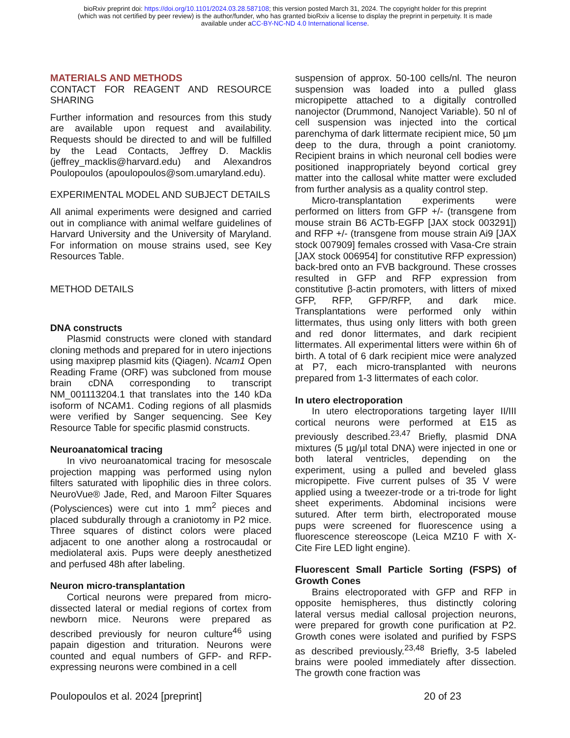bioRxiv preprint doi: https://doi.org/10.1101/2024.03.28.587108; this version posted March 31, 2024. The copyright holder for this preprint
(which was not certified by peer review) is the author/funder, who has granted bioRxiv a license to display the preprint in perpetuity. It is made
available under aCC-BY-NC-ND 4.0 International license.
MATERIALS AND METHODS
CONTACT FOR REAGENT AND RESOURCE SHARING
Further information and resources from this study are available upon request and availability. Requests should be directed to and will be fulfilled by the Lead Contacts, Jeffrey D. Macklis (jeffrey_macklis@harvard.edu) and Alexandros Poulopoulos (apoulopoulos@som.umaryland.edu).
EXPERIMENTAL MODEL AND SUBJECT DETAILS
All animal experiments were designed and carried out in compliance with animal welfare guidelines of Harvard University and the University of Maryland. For information on mouse strains used, see Key Resources Table.
METHOD DETAILS
DNA constructs
Plasmid constructs were cloned with standard cloning methods and prepared for in utero injections using maxiprep plasmid kits (Qiagen). Ncam1 Open Reading Frame (ORF) was subcloned from mouse brain cDNA corresponding to transcript NM_001113204.1 that translates into the 140 kDa isoform of NCAM1. Coding regions of all plasmids were verified by Sanger sequencing. See Key Resource Table for specific plasmid constructs.
Neuroanatomical tracing
In vivo neuroanatomical tracing for mesoscale projection mapping was performed using nylon filters saturated with lipophilic dies in three colors. NeuroVue® Jade, Red, and Maroon Filter Squares (Polysciences) were cut into 1 mm<sup>2</sup> pieces and placed subdurally through a craniotomy in P2 mice. Three squares of distinct colors were placed adjacent to one another along a rostrocaudal or mediolateral axis. Pups were deeply anesthetized and perfused 48h after labeling.
Neuron micro-transplantation
Cortical neurons were prepared from micro-dissected lateral or medial regions of cortex from newborn mice. Neurons were prepared as described previously for neuron culture<sup>46</sup> using papain digestion and trituration. Neurons were counted and equal numbers of GFP- and RFP-expressing neurons were combined in a cell
suspension of approx. 50-100 cells/nl. The neuron suspension was loaded into a pulled glass micropipette attached to a digitally controlled nanojector (Drummond, Nanoject Variable). 50 nl of cell suspension was injected into the cortical parenchyma of dark littermate recipient mice, 50 µm deep to the dura, through a point craniotomy. Recipient brains in which neuronal cell bodies were positioned inappropriately beyond cortical grey matter into the callosal white matter were excluded from further analysis as a quality control step.
Micro-transplantation experiments were performed on litters from GFP +/- (transgene from mouse strain B6 ACTb-EGFP [JAX stock 003291]) and RFP +/- (transgene from mouse strain Ai9 [JAX stock 007909] females crossed with Vasa-Cre strain [JAX stock 006954] for constitutive RFP expression) back-bred onto an FVB background. These crosses resulted in GFP and RFP expression from constitutive β-actin promoters, with litters of mixed GFP, RFP, GFP/RFP, and dark mice. Transplantations were performed only within littermates, thus using only litters with both green and red donor littermates, and dark recipient littermates. All experimental litters were within 6h of birth. A total of 6 dark recipient mice were analyzed at P7, each micro-transplanted with neurons prepared from 1-3 littermates of each color.
In utero electroporation
In utero electroporations targeting layer II/III cortical neurons were performed at E15 as previously described.<sup>23,47</sup> Briefly, plasmid DNA mixtures (5 µg/µl total DNA) were injected in one or both lateral ventricles, depending on the experiment, using a pulled and beveled glass micropipette. Five current pulses of 35 V were applied using a tweezer-trode or a tri-trode for light sheet experiments. Abdominal incisions were sutured. After term birth, electroporated mouse pups were screened for fluorescence using a fluorescence stereoscope (Leica MZ10 F with X-Cite Fire LED light engine).
Fluorescent Small Particle Sorting (FSPS) of Growth Cones
Brains electroporated with GFP and RFP in opposite hemispheres, thus distinctly coloring lateral versus medial callosal projection neurons, were prepared for growth cone purification at P2. Growth cones were isolated and purified by FSPS as described previously.<sup>23,48</sup> Briefly, 3-5 labeled brains were pooled immediately after dissection. The growth cone fraction was
Poulopoulos et al. 2024 [preprint] 20 of 23